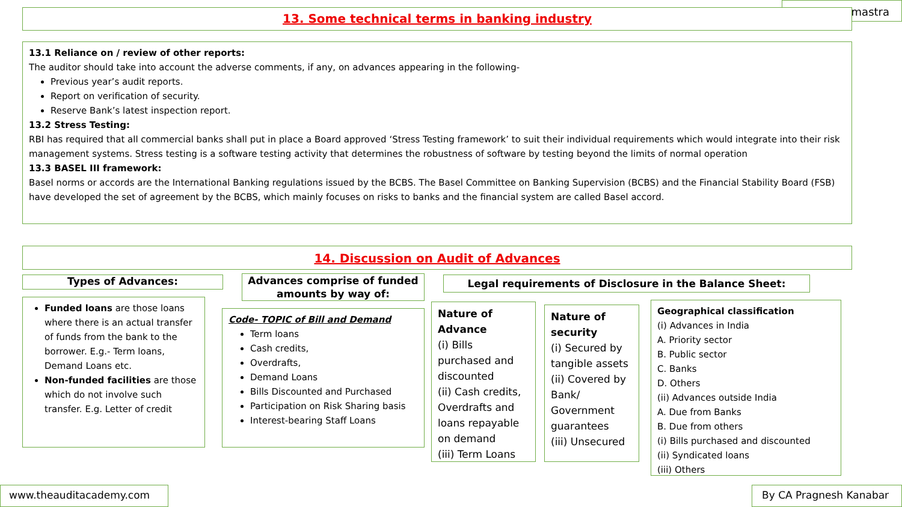mastra
13. Some technical terms in banking industry
13.1 Reliance on / review of other reports:
The auditor should take into account the adverse comments, if any, on advances appearing in the following-
Previous year’s audit reports.
Report on verification of security.
Reserve Bank’s latest inspection report.
13.2 Stress Testing:
RBI has required that all commercial banks shall put in place a Board approved ‘Stress Testing framework’ to suit their individual requirements which would integrate into their risk management systems. Stress testing is a software testing activity that determines the robustness of software by testing beyond the limits of normal operation
13.3 BASEL III framework:
Basel norms or accords are the International Banking regulations issued by the BCBS. The Basel Committee on Banking Supervision (BCBS) and the Financial Stability Board (FSB) have developed the set of agreement by the BCBS, which mainly focuses on risks to banks and the financial system are called Basel accord.
14. Discussion on Audit of Advances
Types of Advances:
Advances comprise of funded amounts by way of:
Legal requirements of Disclosure in the Balance Sheet:
Funded loans are those loans where there is an actual transfer of funds from the bank to the borrower. E.g.- Term loans, Demand Loans etc.
Non-funded facilities are those which do not involve such transfer. E.g. Letter of credit
Code- TOPIC of Bill and Demand
Term loans
Cash credits,
Overdrafts,
Demand Loans
Bills Discounted and Purchased
Participation on Risk Sharing basis
Interest-bearing Staff Loans
Nature of Advance
(i) Bills purchased and discounted
(ii) Cash credits, Overdrafts and loans repayable on demand
(iii) Term Loans
Nature of security
(i) Secured by tangible assets
(ii) Covered by Bank/ Government guarantees
(iii) Unsecured
Geographical classification
(i) Advances in India
A. Priority sector
B. Public sector
C. Banks
D. Others
(ii) Advances outside India
A. Due from Banks
B. Due from others
(i) Bills purchased and discounted
(ii) Syndicated loans
(iii) Others
www.theauditacademy.com By CA Pragnesh Kanabar